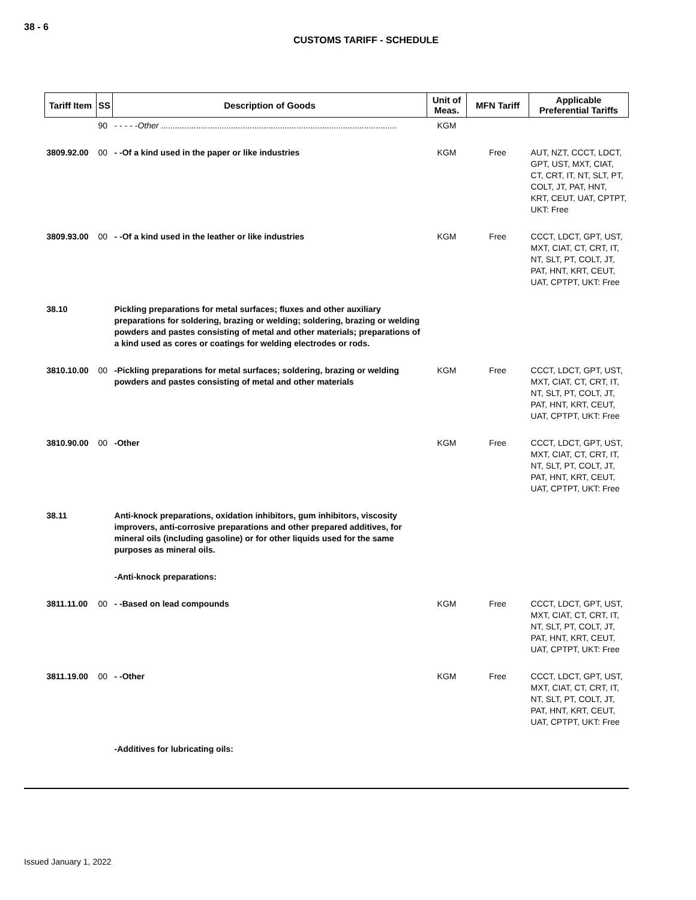38 - 6
CUSTOMS TARIFF - SCHEDULE
| Tariff Item | SS | Description of Goods | Unit of Meas. | MFN Tariff | Applicable Preferential Tariffs |
| --- | --- | --- | --- | --- | --- |
| | 90 | - - - - - Other ..................................................................................................... | KGM | | |
| 3809.92.00 | 00 | - -Of a kind used in the paper or like industries | KGM | Free | AUT, NZT, CCCT, LDCT, GPT, UST, MXT, CIAT, CT, CRT, IT, NT, SLT, PT, COLT, JT, PAT, HNT, KRT, CEUT, UAT, CPTPT, UKT: Free |
| 3809.93.00 | 00 | - -Of a kind used in the leather or like industries | KGM | Free | CCCT, LDCT, GPT, UST, MXT, CIAT, CT, CRT, IT, NT, SLT, PT, COLT, JT, PAT, HNT, KRT, CEUT, UAT, CPTPT, UKT: Free |
| 38.10 | | Pickling preparations for metal surfaces; fluxes and other auxiliary preparations for soldering, brazing or welding; soldering, brazing or welding powders and pastes consisting of metal and other materials; preparations of a kind used as cores or coatings for welding electrodes or rods. | | | |
| 3810.10.00 | 00 | -Pickling preparations for metal surfaces; soldering, brazing or welding powders and pastes consisting of metal and other materials | KGM | Free | CCCT, LDCT, GPT, UST, MXT, CIAT, CT, CRT, IT, NT, SLT, PT, COLT, JT, PAT, HNT, KRT, CEUT, UAT, CPTPT, UKT: Free |
| 3810.90.00 | 00 | -Other | KGM | Free | CCCT, LDCT, GPT, UST, MXT, CIAT, CT, CRT, IT, NT, SLT, PT, COLT, JT, PAT, HNT, KRT, CEUT, UAT, CPTPT, UKT: Free |
| 38.11 | | Anti-knock preparations, oxidation inhibitors, gum inhibitors, viscosity improvers, anti-corrosive preparations and other prepared additives, for mineral oils (including gasoline) or for other liquids used for the same purposes as mineral oils. | | | |
| | | -Anti-knock preparations: | | | |
| 3811.11.00 | 00 | - -Based on lead compounds | KGM | Free | CCCT, LDCT, GPT, UST, MXT, CIAT, CT, CRT, IT, NT, SLT, PT, COLT, JT, PAT, HNT, KRT, CEUT, UAT, CPTPT, UKT: Free |
| 3811.19.00 | 00 | - -Other | KGM | Free | CCCT, LDCT, GPT, UST, MXT, CIAT, CT, CRT, IT, NT, SLT, PT, COLT, JT, PAT, HNT, KRT, CEUT, UAT, CPTPT, UKT: Free |
| | | -Additives for lubricating oils: | | | |
Issued January 1, 2022